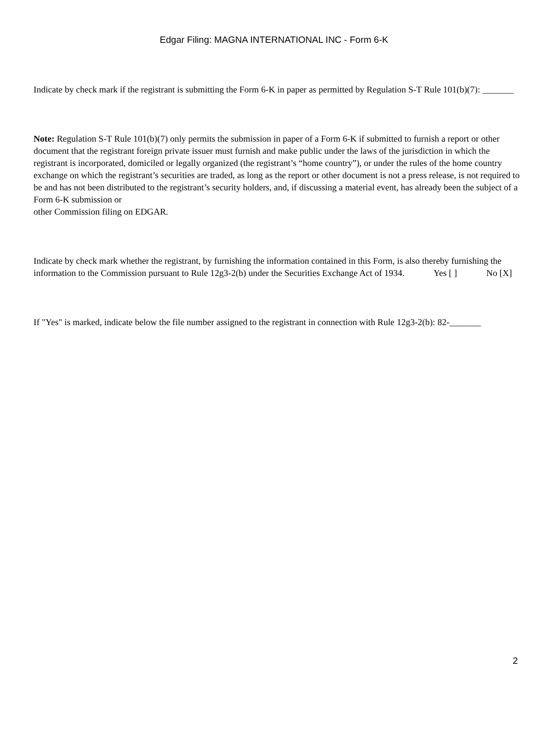Edgar Filing: MAGNA INTERNATIONAL INC - Form 6-K
Indicate by check mark if the registrant is submitting the Form 6-K in paper as permitted by Regulation S-T Rule 101(b)(7): _______
Note: Regulation S-T Rule 101(b)(7) only permits the submission in paper of a Form 6-K if submitted to furnish a report or other document that the registrant foreign private issuer must furnish and make public under the laws of the jurisdiction in which the registrant is incorporated, domiciled or legally organized (the registrant’s “home country”), or under the rules of the home country exchange on which the registrant’s securities are traded, as long as the report or other document is not a press release, is not required to be and has not been distributed to the registrant’s security holders, and, if discussing a material event, has already been the subject of a Form 6-K submission or
other Commission filing on EDGAR.
Indicate by check mark whether the registrant, by furnishing the information contained in this Form, is also thereby furnishing the information to the Commission pursuant to Rule 12g3-2(b) under the Securities Exchange Act of 1934. Yes [ ] No [X]
If "Yes" is marked, indicate below the file number assigned to the registrant in connection with Rule 12g3-2(b): 82-_______
2